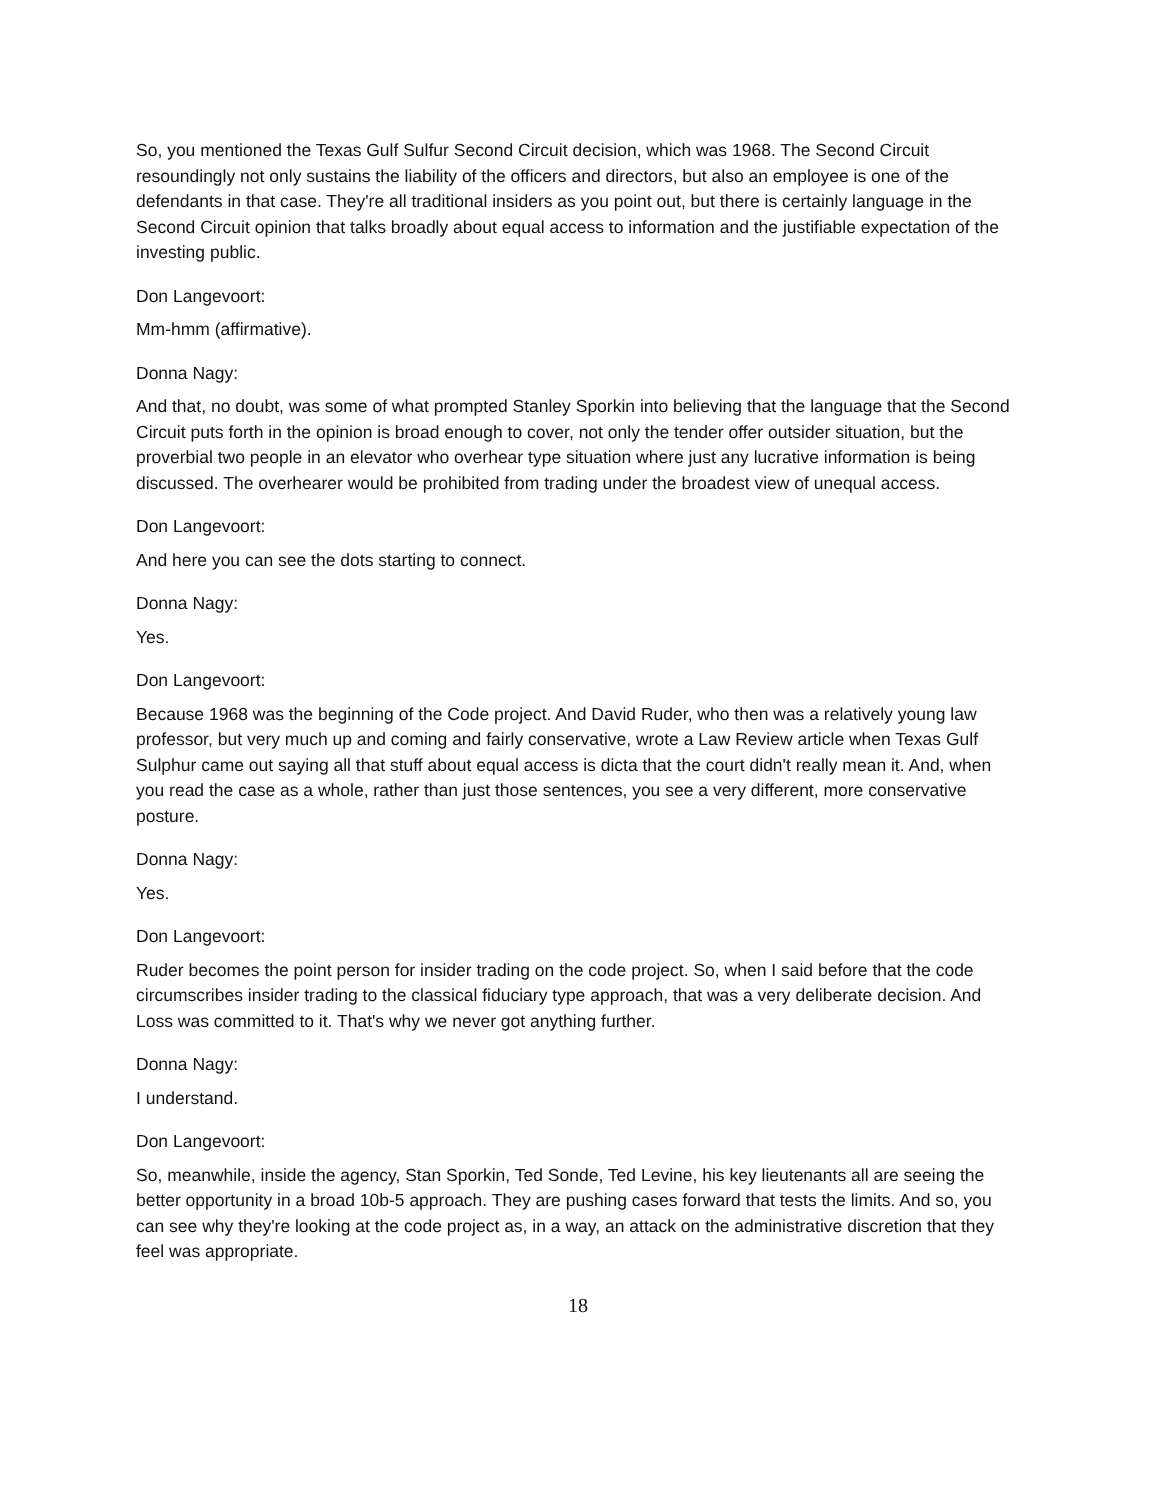So, you mentioned the Texas Gulf Sulfur Second Circuit decision, which was 1968. The Second Circuit resoundingly not only sustains the liability of the officers and directors, but also an employee is one of the defendants in that case. They're all traditional insiders as you point out, but there is certainly language in the Second Circuit opinion that talks broadly about equal access to information and the justifiable expectation of the investing public.
Don Langevoort:
Mm-hmm (affirmative).
Donna Nagy:
And that, no doubt, was some of what prompted Stanley Sporkin into believing that the language that the Second Circuit puts forth in the opinion is broad enough to cover, not only the tender offer outsider situation, but the proverbial two people in an elevator who overhear type situation where just any lucrative information is being discussed. The overhearer would be prohibited from trading under the broadest view of unequal access.
Don Langevoort:
And here you can see the dots starting to connect.
Donna Nagy:
Yes.
Don Langevoort:
Because 1968 was the beginning of the Code project. And David Ruder, who then was a relatively young law professor, but very much up and coming and fairly conservative, wrote a Law Review article when Texas Gulf Sulphur came out saying all that stuff about equal access is dicta that the court didn't really mean it. And, when you read the case as a whole, rather than just those sentences, you see a very different, more conservative posture.
Donna Nagy:
Yes.
Don Langevoort:
Ruder becomes the point person for insider trading on the code project. So, when I said before that the code circumscribes insider trading to the classical fiduciary type approach, that was a very deliberate decision. And Loss was committed to it. That's why we never got anything further.
Donna Nagy:
I understand.
Don Langevoort:
So, meanwhile, inside the agency, Stan Sporkin, Ted Sonde, Ted Levine, his key lieutenants all are seeing the better opportunity in a broad 10b-5 approach. They are pushing cases forward that tests the limits. And so, you can see why they're looking at the code project as, in a way, an attack on the administrative discretion that they feel was appropriate.
18